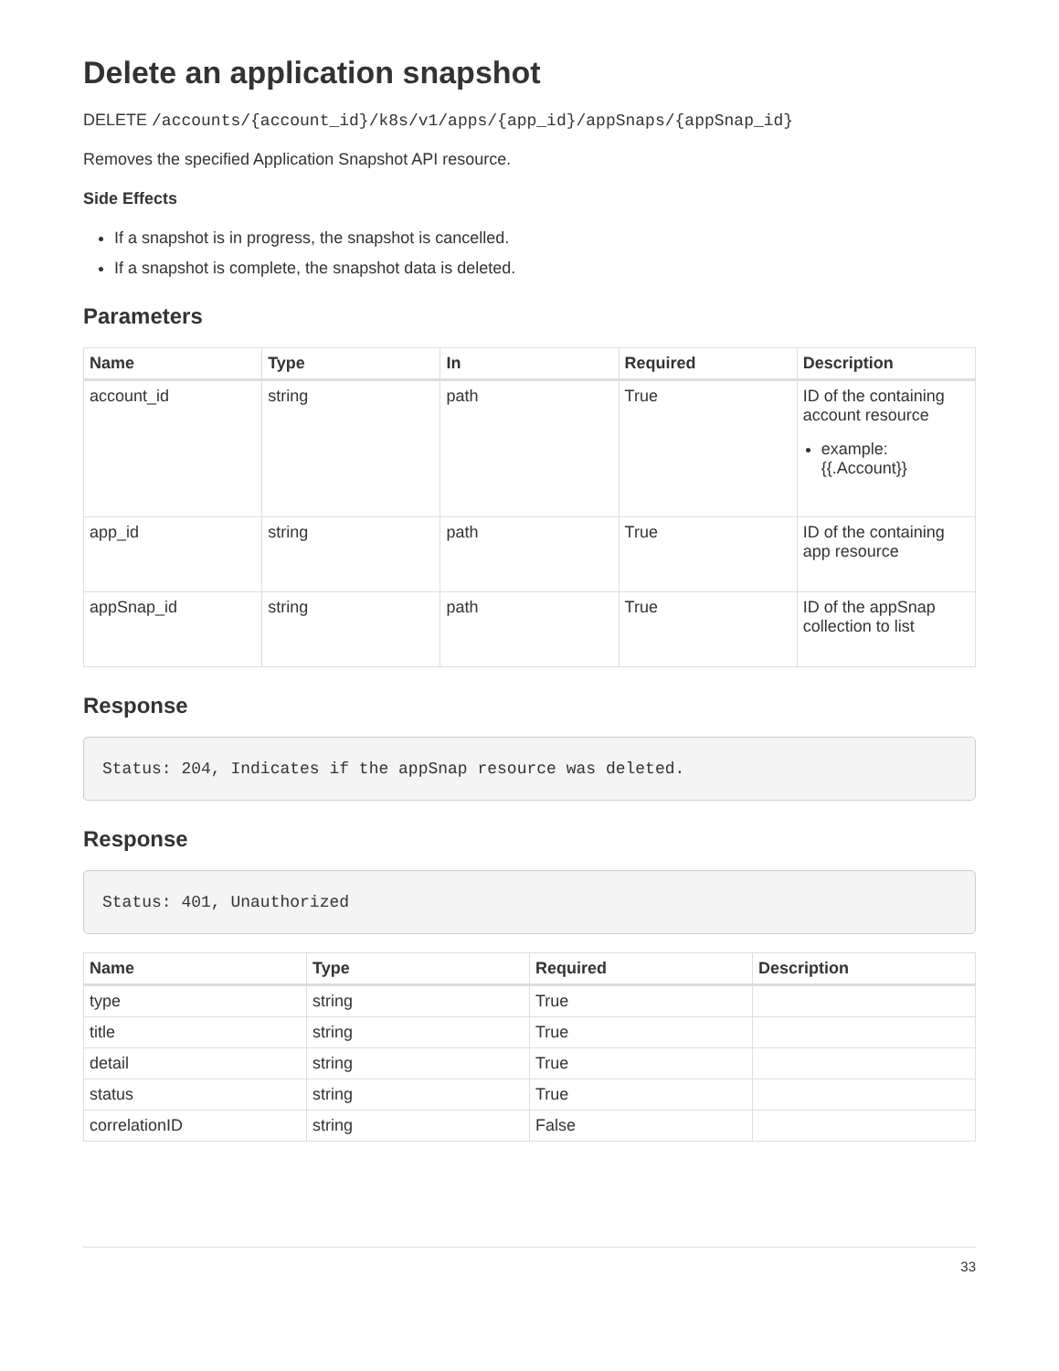Delete an application snapshot
DELETE /accounts/{account_id}/k8s/v1/apps/{app_id}/appSnaps/{appSnap_id}
Removes the specified Application Snapshot API resource.
Side Effects
If a snapshot is in progress, the snapshot is cancelled.
If a snapshot is complete, the snapshot data is deleted.
Parameters
| Name | Type | In | Required | Description |
| --- | --- | --- | --- | --- |
| account_id | string | path | True | ID of the containing account resource example: {{.Account}} |
| app_id | string | path | True | ID of the containing app resource |
| appSnap_id | string | path | True | ID of the appSnap collection to list |
Response
Status: 204, Indicates if the appSnap resource was deleted.
Response
Status: 401, Unauthorized
| Name | Type | Required | Description |
| --- | --- | --- | --- |
| type | string | True | |
| title | string | True | |
| detail | string | True | |
| status | string | True | |
| correlationID | string | False | |
33